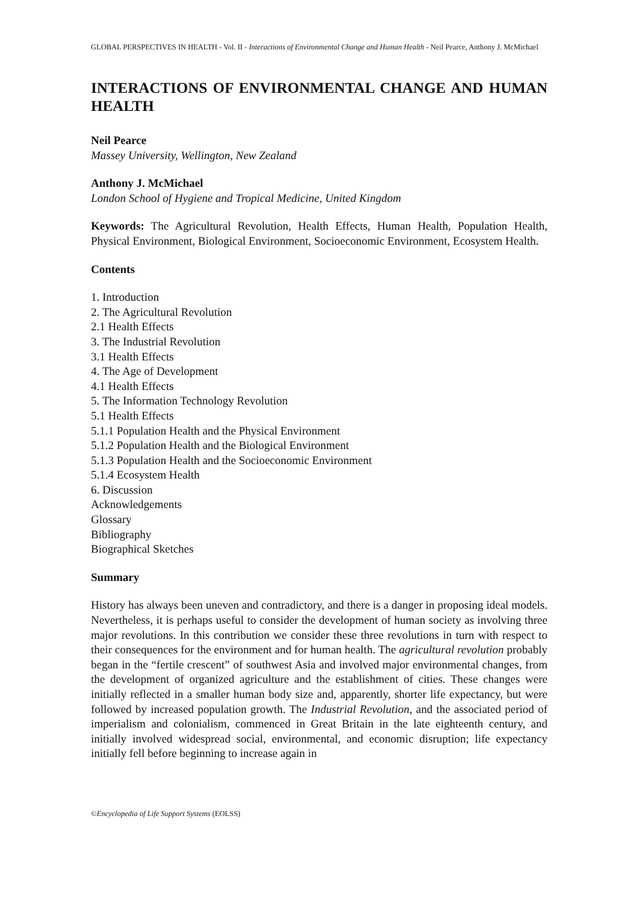GLOBAL PERSPECTIVES IN HEALTH - Vol. II - Interactions of Environmental Change and Human Health - Neil Pearce, Anthony J. McMichael
INTERACTIONS OF ENVIRONMENTAL CHANGE AND HUMAN HEALTH
Neil Pearce
Massey University, Wellington, New Zealand
Anthony J. McMichael
London School of Hygiene and Tropical Medicine, United Kingdom
Keywords: The Agricultural Revolution, Health Effects, Human Health, Population Health, Physical Environment, Biological Environment, Socioeconomic Environment, Ecosystem Health.
Contents
1. Introduction
2. The Agricultural Revolution
2.1 Health Effects
3. The Industrial Revolution
3.1 Health Effects
4. The Age of Development
4.1 Health Effects
5. The Information Technology Revolution
5.1 Health Effects
5.1.1 Population Health and the Physical Environment
5.1.2 Population Health and the Biological Environment
5.1.3 Population Health and the Socioeconomic Environment
5.1.4 Ecosystem Health
6. Discussion
Acknowledgements
Glossary
Bibliography
Biographical Sketches
Summary
History has always been uneven and contradictory, and there is a danger in proposing ideal models. Nevertheless, it is perhaps useful to consider the development of human society as involving three major revolutions. In this contribution we consider these three revolutions in turn with respect to their consequences for the environment and for human health. The agricultural revolution probably began in the “fertile crescent” of southwest Asia and involved major environmental changes, from the development of organized agriculture and the establishment of cities. These changes were initially reflected in a smaller human body size and, apparently, shorter life expectancy, but were followed by increased population growth. The Industrial Revolution, and the associated period of imperialism and colonialism, commenced in Great Britain in the late eighteenth century, and initially involved widespread social, environmental, and economic disruption; life expectancy initially fell before beginning to increase again in
©Encyclopedia of Life Support Systems (EOLSS)